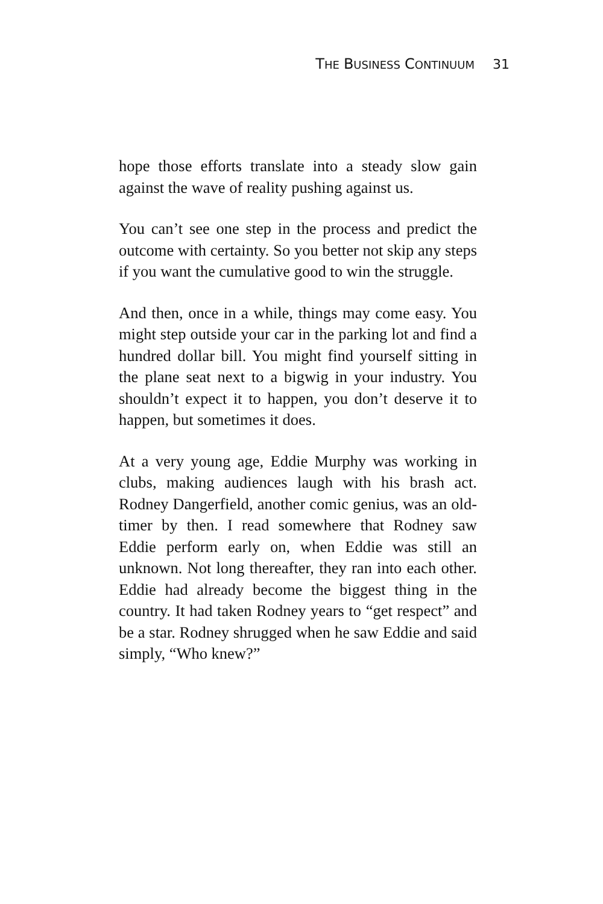THE BUSINESS CONTINUUM 31
hope those efforts translate into a steady slow gain against the wave of reality pushing against us.
You can’t see one step in the process and predict the outcome with certainty. So you better not skip any steps if you want the cumulative good to win the struggle.
And then, once in a while, things may come easy. You might step outside your car in the parking lot and find a hundred dollar bill. You might find yourself sitting in the plane seat next to a bigwig in your industry. You shouldn’t expect it to happen, you don’t deserve it to happen, but sometimes it does.
At a very young age, Eddie Murphy was working in clubs, making audiences laugh with his brash act. Rodney Dangerfield, another comic genius, was an old-timer by then. I read somewhere that Rodney saw Eddie perform early on, when Eddie was still an unknown. Not long thereafter, they ran into each other. Eddie had already become the biggest thing in the country. It had taken Rodney years to “get respect” and be a star. Rodney shrugged when he saw Eddie and said simply, “Who knew?”